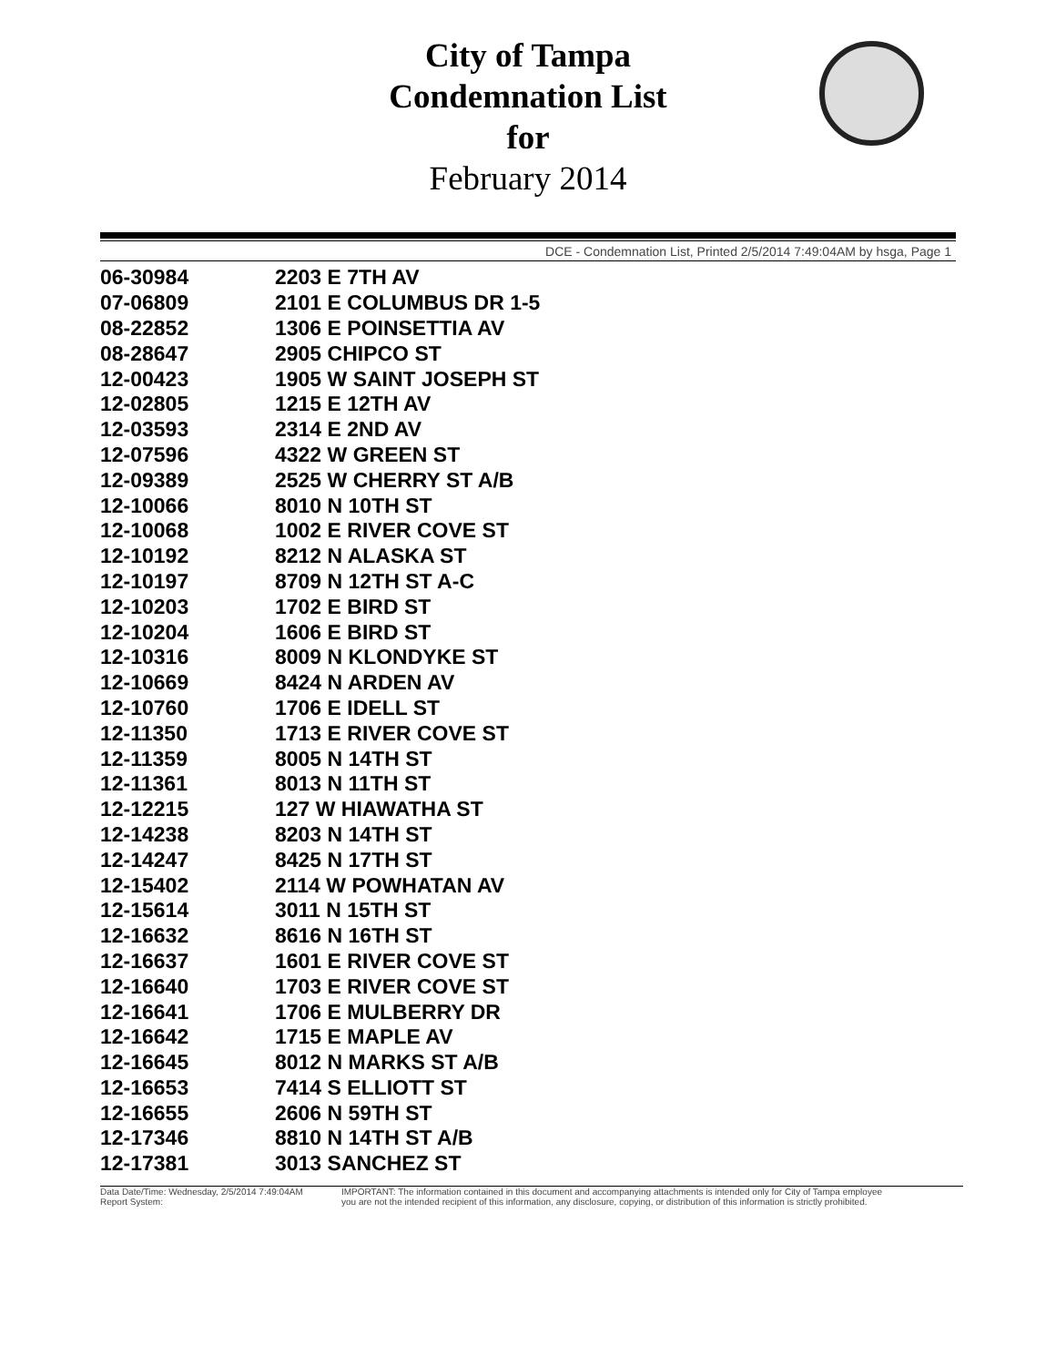City of Tampa
Condemnation List
for
February 2014
DCE - Condemnation List, Printed 2/5/2014 7:49:04AM by hsga, Page 1
| 06-30984 | 2203 E 7TH AV |
| 07-06809 | 2101 E COLUMBUS DR 1-5 |
| 08-22852 | 1306 E POINSETTIA AV |
| 08-28647 | 2905 CHIPCO ST |
| 12-00423 | 1905 W SAINT JOSEPH ST |
| 12-02805 | 1215 E 12TH AV |
| 12-03593 | 2314 E 2ND AV |
| 12-07596 | 4322 W GREEN ST |
| 12-09389 | 2525 W CHERRY ST A/B |
| 12-10066 | 8010 N 10TH ST |
| 12-10068 | 1002 E RIVER COVE ST |
| 12-10192 | 8212 N ALASKA ST |
| 12-10197 | 8709 N 12TH ST A-C |
| 12-10203 | 1702 E BIRD ST |
| 12-10204 | 1606 E BIRD ST |
| 12-10316 | 8009 N KLONDYKE ST |
| 12-10669 | 8424 N ARDEN AV |
| 12-10760 | 1706 E IDELL ST |
| 12-11350 | 1713 E RIVER COVE ST |
| 12-11359 | 8005 N 14TH ST |
| 12-11361 | 8013 N 11TH ST |
| 12-12215 | 127 W HIAWATHA ST |
| 12-14238 | 8203 N 14TH ST |
| 12-14247 | 8425 N 17TH ST |
| 12-15402 | 2114 W POWHATAN AV |
| 12-15614 | 3011 N 15TH ST |
| 12-16632 | 8616 N 16TH ST |
| 12-16637 | 1601 E RIVER COVE ST |
| 12-16640 | 1703 E RIVER COVE ST |
| 12-16641 | 1706 E MULBERRY DR |
| 12-16642 | 1715 E MAPLE AV |
| 12-16645 | 8012 N MARKS ST A/B |
| 12-16653 | 7414 S ELLIOTT ST |
| 12-16655 | 2606 N 59TH ST |
| 12-17346 | 8810 N 14TH ST A/B |
| 12-17381 | 3013 SANCHEZ ST |
Data Date/Time: Wednesday, 2/5/2014 7:49:04AM
Report System:
IMPORTANT: The information contained in this document and accompanying attachments is intended only for City of Tampa employee
you are not the intended recipient of this information, any disclosure, copying, or distribution of this information is strictly prohibited.